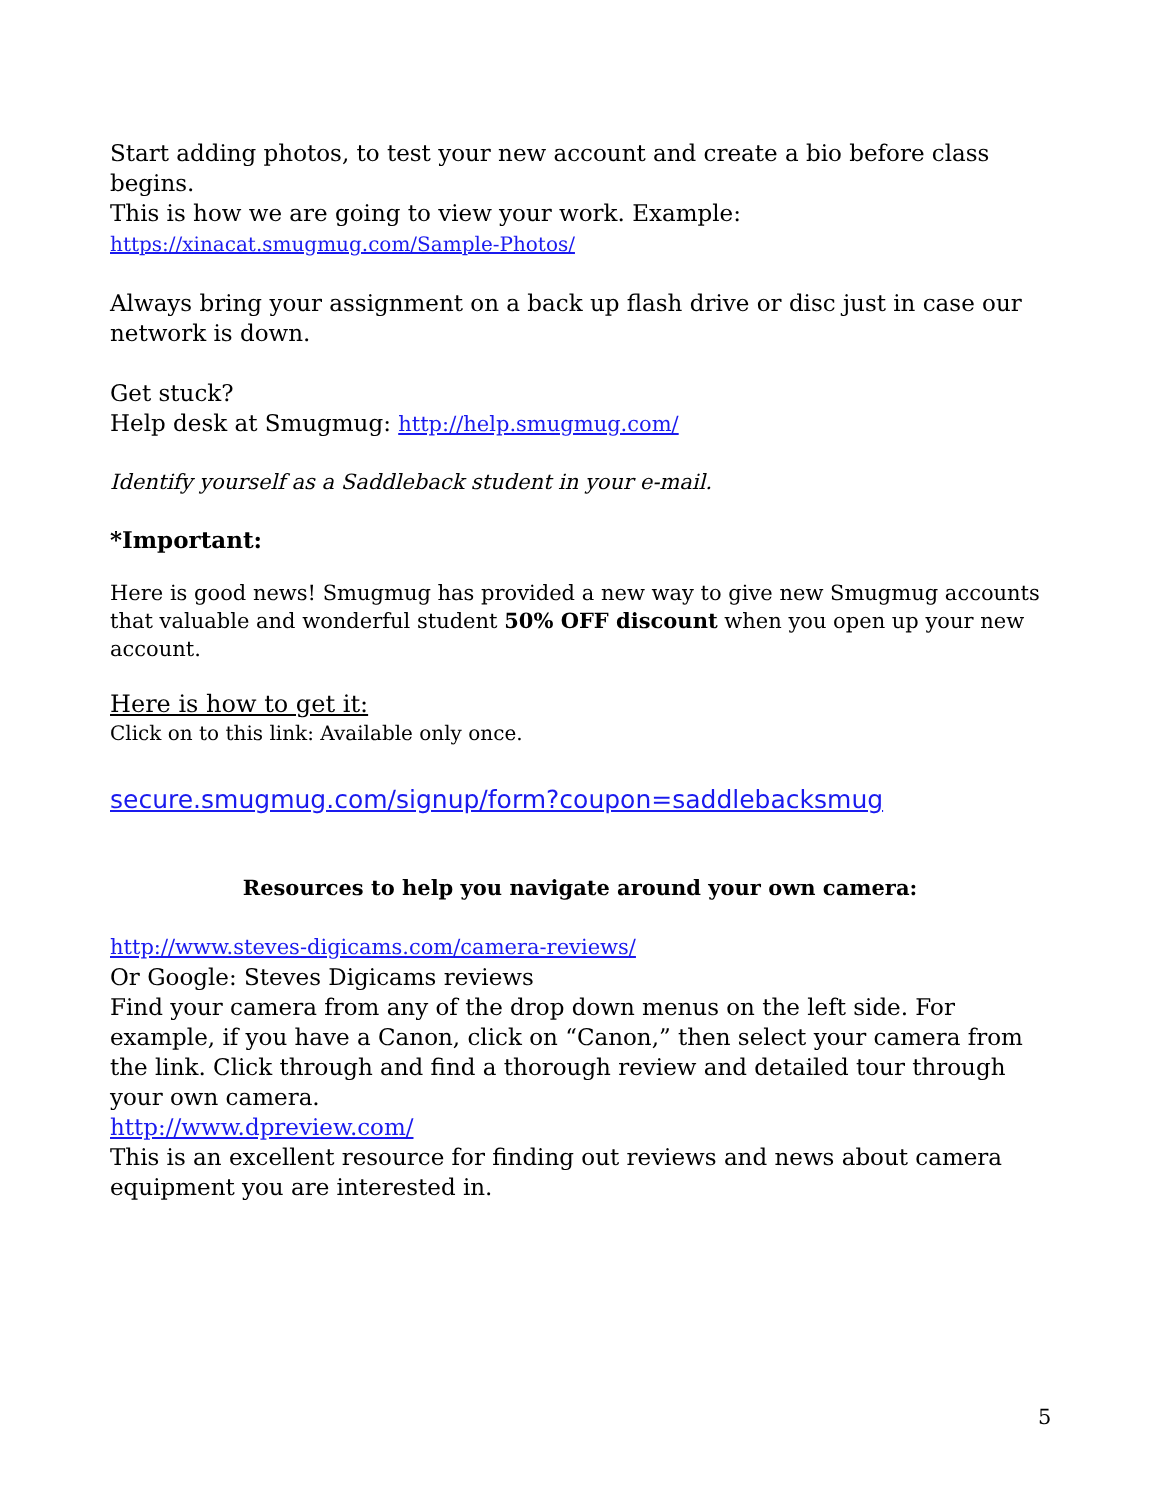Start adding photos, to test your new account and create a bio before class begins.
This is how we are going to view your work. Example:
https://xinacat.smugmug.com/Sample-Photos/
Always bring your assignment on a back up flash drive or disc just in case our network is down.
Get stuck?
Help desk at Smugmug: http://help.smugmug.com/
Identify yourself as a Saddleback student in your e-mail.
*Important:
Here is good news! Smugmug has provided a new way to give new Smugmug accounts that valuable and wonderful student 50% OFF discount when you open up your new account.
Here is how to get it:
Click on to this link: Available only once.
secure.smugmug.com/signup/form?coupon=saddlebacksmug
Resources to help you navigate around your own camera:
http://www.steves-digicams.com/camera-reviews/
Or Google: Steves Digicams reviews
Find your camera from any of the drop down menus on the left side. For example, if you have a Canon, click on “Canon,” then select your camera from the link. Click through and find a thorough review and detailed tour through your own camera.
http://www.dpreview.com/
This is an excellent resource for finding out reviews and news about camera equipment you are interested in.
5